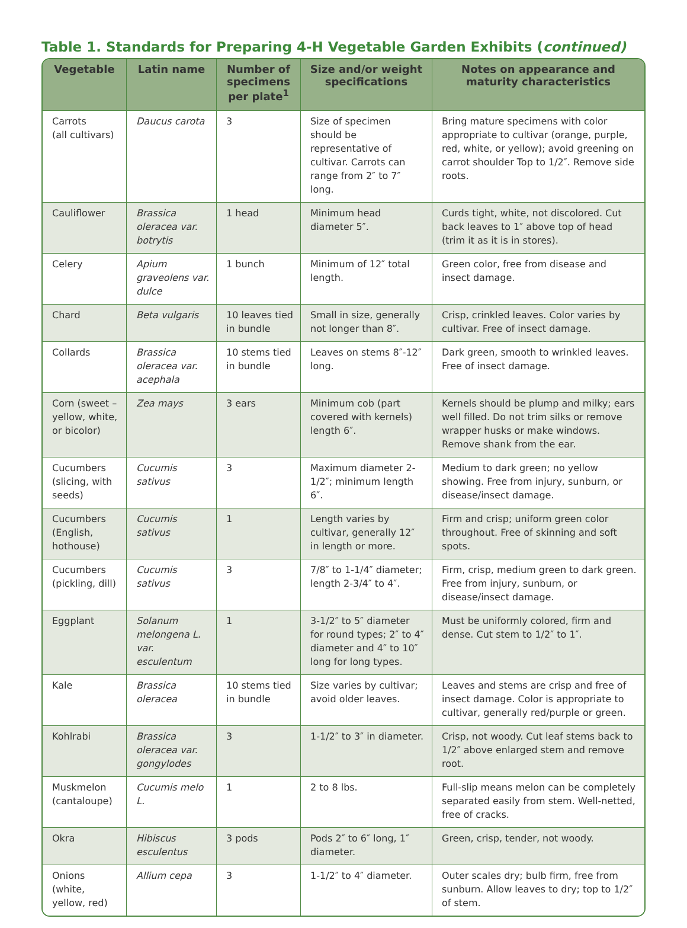Table 1. Standards for Preparing 4-H Vegetable Garden Exhibits (continued)
| Vegetable | Latin name | Number of specimens per plate<sup>1</sup> | Size and/or weight specifications | Notes on appearance and maturity characteristics |
| --- | --- | --- | --- | --- |
| Carrots (all cultivars) | Daucus carota | 3 | Size of specimen should be representative of cultivar. Carrots can range from 2″ to 7″ long. | Bring mature specimens with color appropriate to cultivar (orange, purple, red, white, or yellow); avoid greening on carrot shoulder Top to 1/2″. Remove side roots. |
| Cauliflower | Brassica oleracea var. botrytis | 1 head | Minimum head diameter 5″. | Curds tight, white, not discolored. Cut back leaves to 1″ above top of head (trim it as it is in stores). |
| Celery | Apium graveolens var. dulce | 1 bunch | Minimum of 12″ total length. | Green color, free from disease and insect damage. |
| Chard | Beta vulgaris | 10 leaves tied in bundle | Small in size, generally not longer than 8″. | Crisp, crinkled leaves. Color varies by cultivar. Free of insect damage. |
| Collards | Brassica oleracea var. acephala | 10 stems tied in bundle | Leaves on stems 8″-12″ long. | Dark green, smooth to wrinkled leaves. Free of insect damage. |
| Corn (sweet – yellow, white, or bicolor) | Zea mays | 3 ears | Minimum cob (part covered with kernels) length 6″. | Kernels should be plump and milky; ears well filled. Do not trim silks or remove wrapper husks or make windows. Remove shank from the ear. |
| Cucumbers (slicing, with seeds) | Cucumis sativus | 3 | Maximum diameter 2-1/2″; minimum length 6″. | Medium to dark green; no yellow showing. Free from injury, sunburn, or disease/insect damage. |
| Cucumbers (English, hothouse) | Cucumis sativus | 1 | Length varies by cultivar, generally 12″ in length or more. | Firm and crisp; uniform green color throughout. Free of skinning and soft spots. |
| Cucumbers (pickling, dill) | Cucumis sativus | 3 | 7/8″ to 1-1/4″ diameter; length 2-3/4″ to 4″. | Firm, crisp, medium green to dark green. Free from injury, sunburn, or disease/insect damage. |
| Eggplant | Solanum melongena L. var. esculentum | 1 | 3-1/2″ to 5″ diameter for round types; 2″ to 4″ diameter and 4″ to 10″ long for long types. | Must be uniformly colored, firm and dense. Cut stem to 1/2″ to 1″. |
| Kale | Brassica oleracea | 10 stems tied in bundle | Size varies by cultivar; avoid older leaves. | Leaves and stems are crisp and free of insect damage. Color is appropriate to cultivar, generally red/purple or green. |
| Kohlrabi | Brassica oleracea var. gongylodes | 3 | 1-1/2″ to 3″ in diameter. | Crisp, not woody. Cut leaf stems back to 1/2″ above enlarged stem and remove root. |
| Muskmelon (cantaloupe) | Cucumis melo L. | 1 | 2 to 8 lbs. | Full-slip means melon can be completely separated easily from stem. Well-netted, free of cracks. |
| Okra | Hibiscus esculentus | 3 pods | Pods 2″ to 6″ long, 1″ diameter. | Green, crisp, tender, not woody. |
| Onions (white, yellow, red) | Allium cepa | 3 | 1-1/2″ to 4″ diameter. | Outer scales dry; bulb firm, free from sunburn. Allow leaves to dry; top to 1/2″ of stem. |